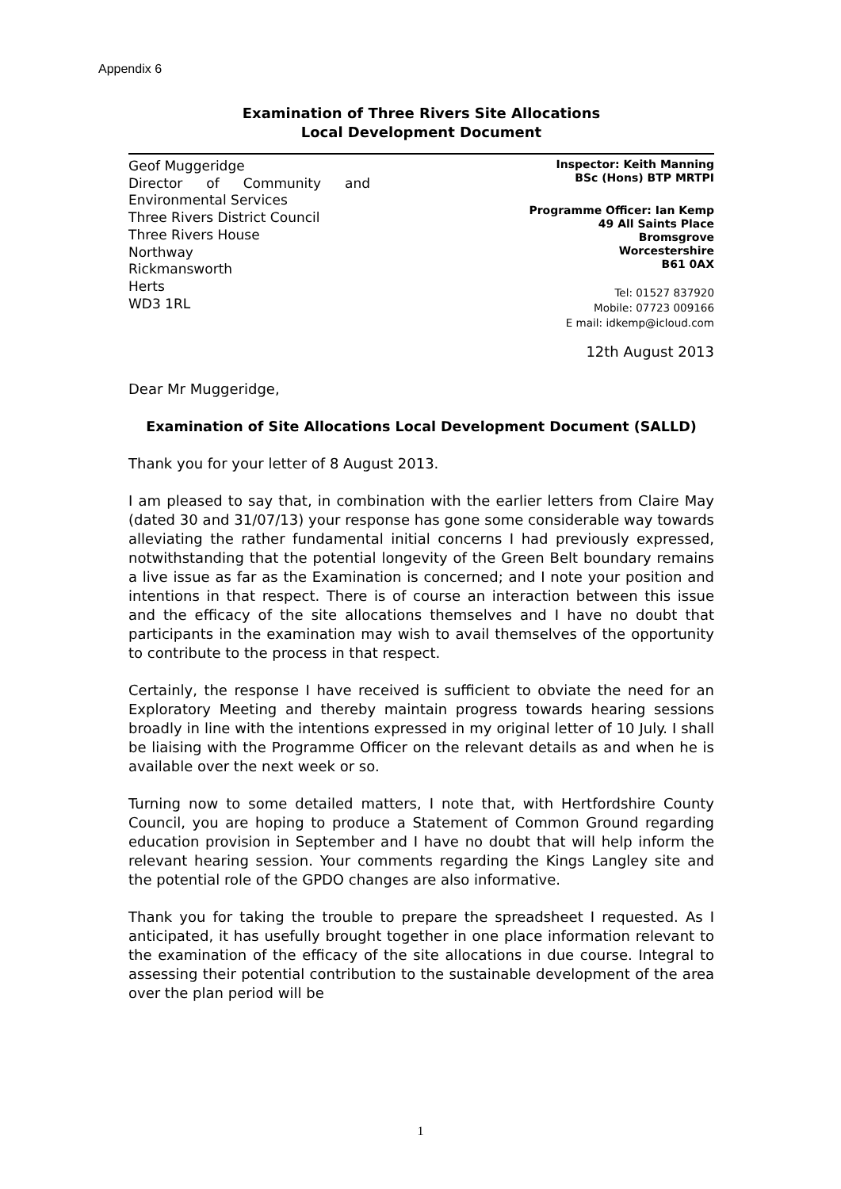Appendix 6
Examination of Three Rivers Site Allocations
Local Development Document
Geof Muggeridge
Director of Community and Environmental Services
Three Rivers District Council
Three Rivers House
Northway
Rickmansworth
Herts
WD3 1RL
Inspector: Keith Manning
BSc (Hons) BTP MRTPI
Programme Officer: Ian Kemp
49 All Saints Place
Bromsgrove
Worcestershire
B61 0AX
Tel: 01527 837920
Mobile: 07723 009166
E mail: idkemp@icloud.com
12th August 2013
Dear Mr Muggeridge,
Examination of Site Allocations Local Development Document (SALLD)
Thank you for your letter of 8 August 2013.
I am pleased to say that, in combination with the earlier letters from Claire May (dated 30 and 31/07/13) your response has gone some considerable way towards alleviating the rather fundamental initial concerns I had previously expressed, notwithstanding that the potential longevity of the Green Belt boundary remains a live issue as far as the Examination is concerned; and I note your position and intentions in that respect. There is of course an interaction between this issue and the efficacy of the site allocations themselves and I have no doubt that participants in the examination may wish to avail themselves of the opportunity to contribute to the process in that respect.
Certainly, the response I have received is sufficient to obviate the need for an Exploratory Meeting and thereby maintain progress towards hearing sessions broadly in line with the intentions expressed in my original letter of 10 July. I shall be liaising with the Programme Officer on the relevant details as and when he is available over the next week or so.
Turning now to some detailed matters, I note that, with Hertfordshire County Council, you are hoping to produce a Statement of Common Ground regarding education provision in September and I have no doubt that will help inform the relevant hearing session. Your comments regarding the Kings Langley site and the potential role of the GPDO changes are also informative.
Thank you for taking the trouble to prepare the spreadsheet I requested. As I anticipated, it has usefully brought together in one place information relevant to the examination of the efficacy of the site allocations in due course. Integral to assessing their potential contribution to the sustainable development of the area over the plan period will be
1